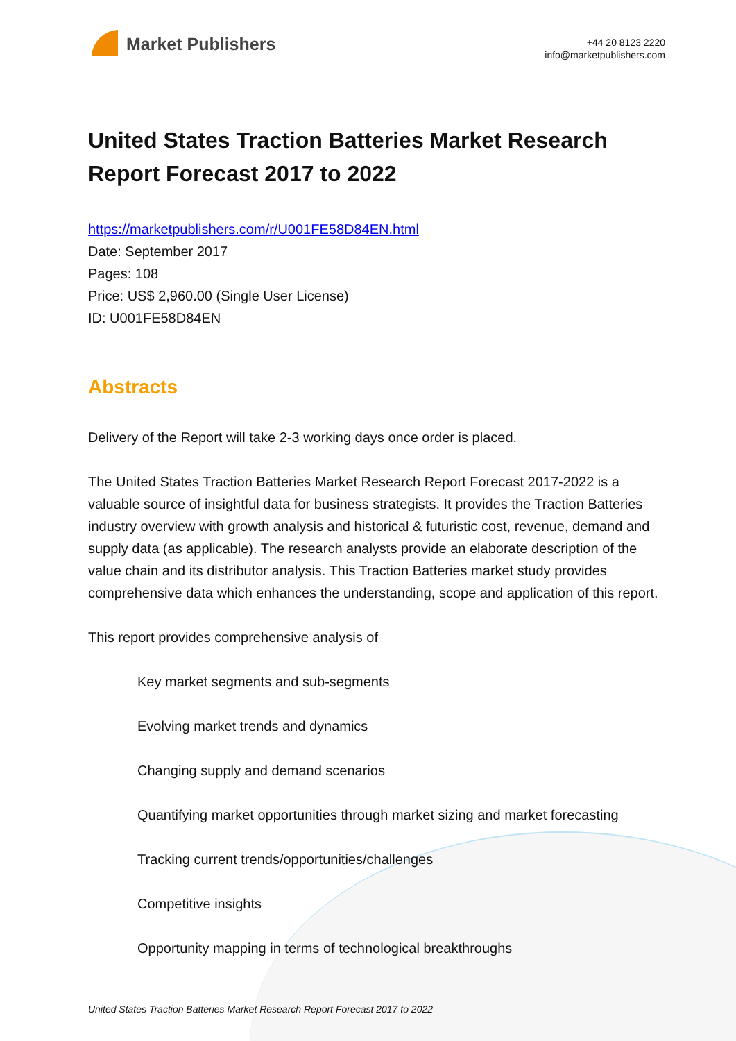Market Publishers
+44 20 8123 2220
info@marketpublishers.com
United States Traction Batteries Market Research Report Forecast 2017 to 2022
https://marketpublishers.com/r/U001FE58D84EN.html
Date: September 2017
Pages: 108
Price: US$ 2,960.00 (Single User License)
ID: U001FE58D84EN
Abstracts
Delivery of the Report will take 2-3 working days once order is placed.
The United States Traction Batteries Market Research Report Forecast 2017-2022 is a valuable source of insightful data for business strategists. It provides the Traction Batteries industry overview with growth analysis and historical & futuristic cost, revenue, demand and supply data (as applicable). The research analysts provide an elaborate description of the value chain and its distributor analysis. This Traction Batteries market study provides comprehensive data which enhances the understanding, scope and application of this report.
This report provides comprehensive analysis of
Key market segments and sub-segments
Evolving market trends and dynamics
Changing supply and demand scenarios
Quantifying market opportunities through market sizing and market forecasting
Tracking current trends/opportunities/challenges
Competitive insights
Opportunity mapping in terms of technological breakthroughs
United States Traction Batteries Market Research Report Forecast 2017 to 2022